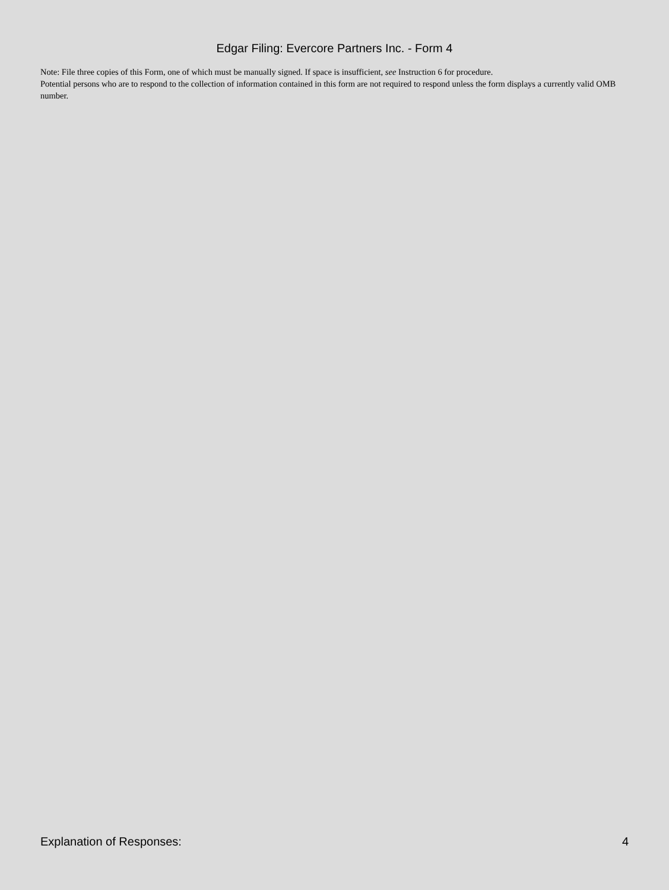Edgar Filing: Evercore Partners Inc. - Form 4
Note: File three copies of this Form, one of which must be manually signed. If space is insufficient, see Instruction 6 for procedure.
Potential persons who are to respond to the collection of information contained in this form are not required to respond unless the form displays a currently valid OMB number.
Explanation of Responses: 4